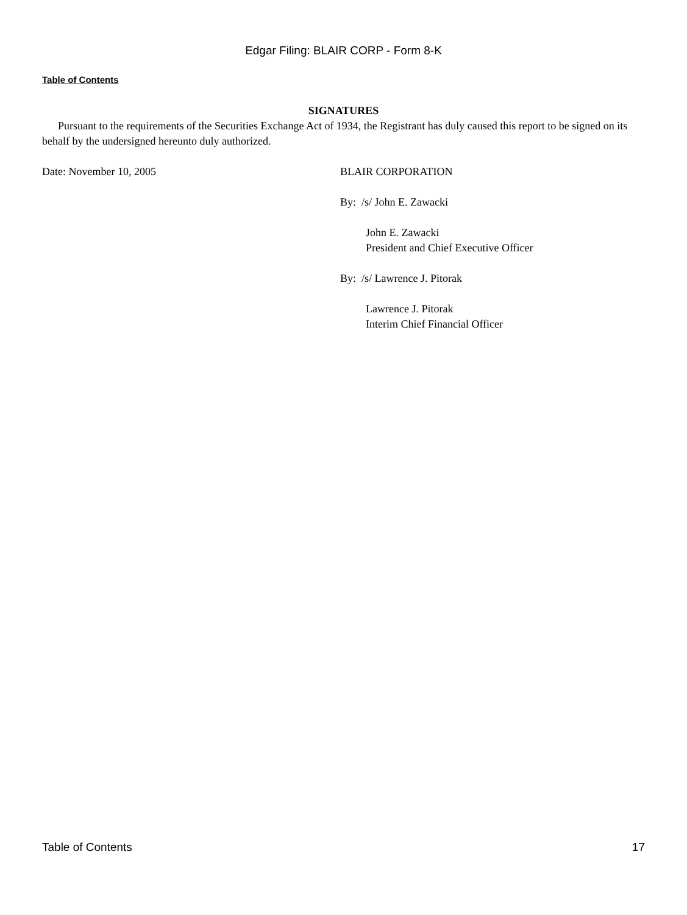Edgar Filing: BLAIR CORP - Form 8-K
Table of Contents
SIGNATURES
Pursuant to the requirements of the Securities Exchange Act of 1934, the Registrant has duly caused this report to be signed on its behalf by the undersigned hereunto duly authorized.
Date: November 10, 2005 BLAIR CORPORATION
By: /s/ John E. Zawacki
John E. Zawacki
President and Chief Executive Officer
By: /s/ Lawrence J. Pitorak
Lawrence J. Pitorak
Interim Chief Financial Officer
Table of Contents 17